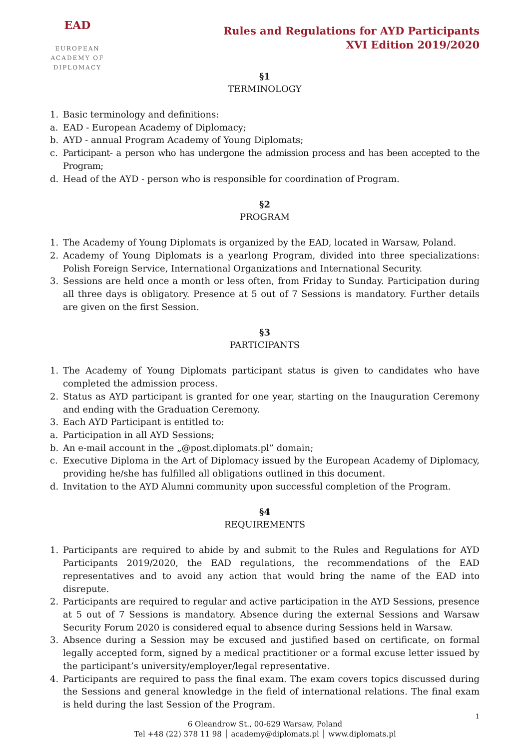EAD
EUROPEAN ACADEMY OF DIPLOMACY
Rules and Regulations for AYD Participants
XVI Edition 2019/2020
§1
TERMINOLOGY
1. Basic terminology and definitions:
a. EAD - European Academy of Diplomacy;
b. AYD - annual Program Academy of Young Diplomats;
c. Participant- a person who has undergone the admission process and has been accepted to the Program;
d. Head of the AYD - person who is responsible for coordination of Program.
§2
PROGRAM
1. The Academy of Young Diplomats is organized by the EAD, located in Warsaw, Poland.
2. Academy of Young Diplomats is a yearlong Program, divided into three specializations: Polish Foreign Service, International Organizations and International Security.
3. Sessions are held once a month or less often, from Friday to Sunday. Participation during all three days is obligatory. Presence at 5 out of 7 Sessions is mandatory. Further details are given on the first Session.
§3
PARTICIPANTS
1. The Academy of Young Diplomats participant status is given to candidates who have completed the admission process.
2. Status as AYD participant is granted for one year, starting on the Inauguration Ceremony and ending with the Graduation Ceremony.
3. Each AYD Participant is entitled to:
a. Participation in all AYD Sessions;
b. An e-mail account in the „@post.diplomats.pl” domain;
c. Executive Diploma in the Art of Diplomacy issued by the European Academy of Diplomacy, providing he/she has fulfilled all obligations outlined in this document.
d. Invitation to the AYD Alumni community upon successful completion of the Program.
§4
REQUIREMENTS
1. Participants are required to abide by and submit to the Rules and Regulations for AYD Participants 2019/2020, the EAD regulations, the recommendations of the EAD representatives and to avoid any action that would bring the name of the EAD into disrepute.
2. Participants are required to regular and active participation in the AYD Sessions, presence at 5 out of 7 Sessions is mandatory. Absence during the external Sessions and Warsaw Security Forum 2020 is considered equal to absence during Sessions held in Warsaw.
3. Absence during a Session may be excused and justified based on certificate, on formal legally accepted form, signed by a medical practitioner or a formal excuse letter issued by the participant’s university/employer/legal representative.
4. Participants are required to pass the final exam. The exam covers topics discussed during the Sessions and general knowledge in the field of international relations. The final exam is held during the last Session of the Program.
1
6 Oleandrow St., 00-629 Warsaw, Poland
Tel +48 (22) 378 11 98 │ academy@diplomats.pl │ www.diplomats.pl